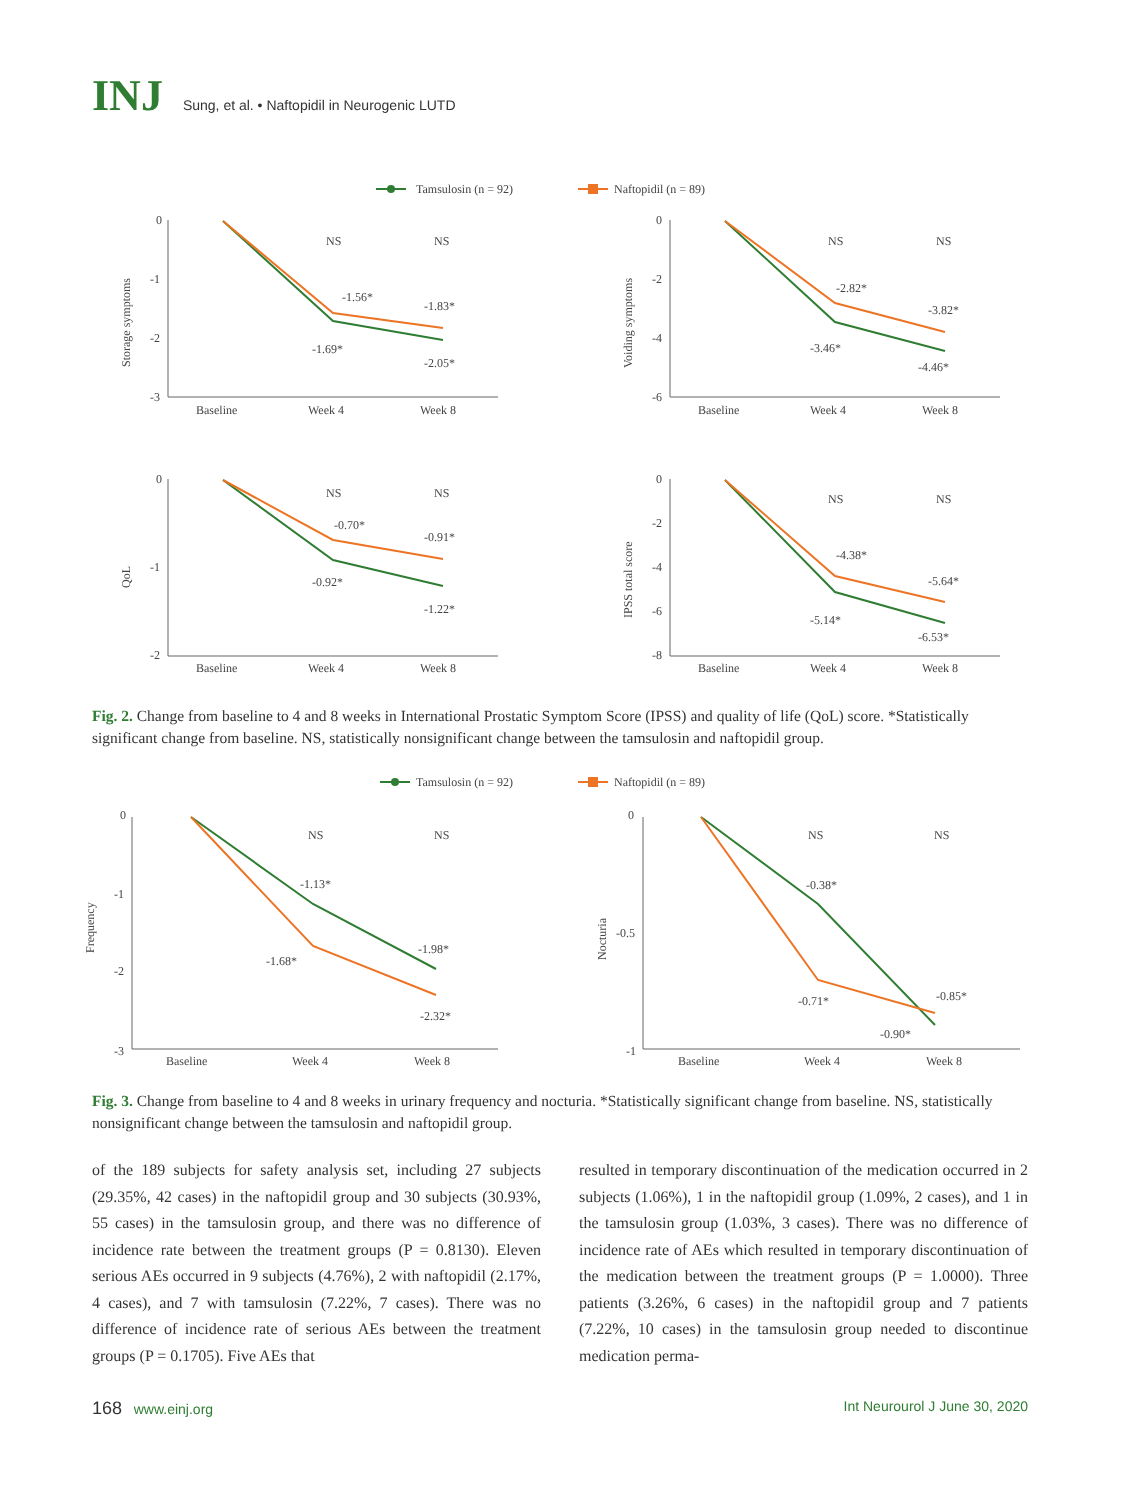INJ Sung, et al. • Naftopidil in Neurogenic LUTD
Tamsulosin (n = 92)
Naftopidil (n = 89)
0
-1
-2
-3
Baseline
Week 4
Week 8
NS
NS
-1.56*
-1.83*
-1.69*
-2.05*
Storage symptoms
0
-2
-4
-6
Baseline
Week 4
Week 8
NS
NS
-2.82*
-3.82*
-3.46*
-4.46*
Voiding symptoms
0
-1
-2
Baseline
Week 4
Week 8
NS
NS
-0.70*
-0.91*
-0.92*
-1.22*
QoL
0
-2
-4
-6
-8
Baseline
Week 4
Week 8
NS
NS
-4.38*
-5.64*
-5.14*
-6.53*
IPSS total score
Fig. 2. Change from baseline to 4 and 8 weeks in International Prostatic Symptom Score (IPSS) and quality of life (QoL) score. *Statistically significant change from baseline. NS, statistically nonsignificant change between the tamsulosin and naftopidil group.
Tamsulosin (n = 92)
Naftopidil (n = 89)
0
-1
-2
-3
Baseline
Week 4
Week 8
NS
NS
-1.13*
-1.98*
-1.68*
-2.32*
Frequency
0
-0.5
-1
Baseline
Week 4
Week 8
NS
NS
-0.38*
-0.71*
-0.85*
-0.90*
Nocturia
Fig. 3. Change from baseline to 4 and 8 weeks in urinary frequency and nocturia. *Statistically significant change from baseline. NS, statistically nonsignificant change between the tamsulosin and naftopidil group.
of the 189 subjects for safety analysis set, including 27 subjects (29.35%, 42 cases) in the naftopidil group and 30 subjects (30.93%, 55 cases) in the tamsulosin group, and there was no difference of incidence rate between the treatment groups (P = 0.8130). Eleven serious AEs occurred in 9 subjects (4.76%), 2 with naftopidil (2.17%, 4 cases), and 7 with tamsulosin (7.22%, 7 cases). There was no difference of incidence rate of serious AEs between the treatment groups (P = 0.1705). Five AEs that
resulted in temporary discontinuation of the medication occurred in 2 subjects (1.06%), 1 in the naftopidil group (1.09%, 2 cases), and 1 in the tamsulosin group (1.03%, 3 cases). There was no difference of incidence rate of AEs which resulted in temporary discontinuation of the medication between the treatment groups (P = 1.0000). Three patients (3.26%, 6 cases) in the naftopidil group and 7 patients (7.22%, 10 cases) in the tamsulosin group needed to discontinue medication perma-
168 www.einj.org Int Neurourol J June 30, 2020